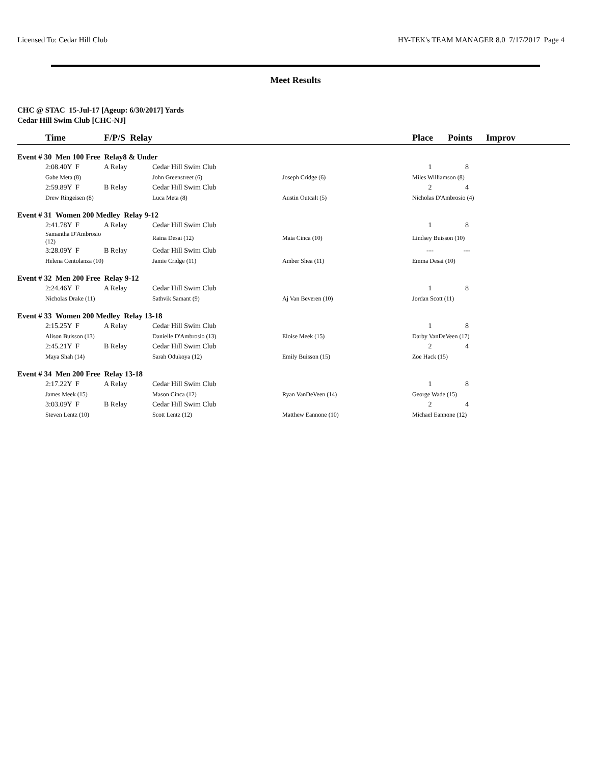Licensed To: Cedar Hill Club HY-TEK's TEAM MANAGER 8.0 7/17/2017 Page 4
Meet Results
CHC @ STAC 15-Jul-17 [Ageup: 6/30/2017] Yards
Cedar Hill Swim Club [CHC-NJ]
| | Time | F/P/S Relay | | | Place | Points | Improv |
| --- | --- | --- | --- | --- | --- | --- | --- |
| Event # 30 Men 100 Free Relay8 & Under | | | | | | | |
| | 2:08.40Y F | A Relay | Cedar Hill Swim Club | | 1 | 8 | |
| | Gabe Meta (8) | | John Greenstreet (6) | Joseph Cridge (6) | Miles Williamson (8) | | |
| | 2:59.89Y F | B Relay | Cedar Hill Swim Club | | 2 | 4 | |
| | Drew Ringeisen (8) | | Luca Meta (8) | Austin Outcalt (5) | Nicholas D'Ambrosio (4) | | |
| Event # 31 Women 200 Medley Relay 9-12 | | | | | | | |
| | 2:41.78Y F | A Relay | Cedar Hill Swim Club | | 1 | 8 | |
| | Samantha D'Ambrosio (12) | | Raina Desai (12) | Maia Cinca (10) | Lindsey Buisson (10) | | |
| | 3:28.09Y F | B Relay | Cedar Hill Swim Club | | --- | --- | |
| | Helena Centolanza (10) | | Jamie Cridge (11) | Amber Shea (11) | Emma Desai (10) | | |
| Event # 32 Men 200 Free Relay 9-12 | | | | | | | |
| | 2:24.46Y F | A Relay | Cedar Hill Swim Club | | 1 | 8 | |
| | Nicholas Drake (11) | | Sathvik Samant (9) | Aj Van Beveren (10) | Jordan Scott (11) | | |
| Event # 33 Women 200 Medley Relay 13-18 | | | | | | | |
| | 2:15.25Y F | A Relay | Cedar Hill Swim Club | | 1 | 8 | |
| | Alison Buisson (13) | | Danielle D'Ambrosio (13) | Eloise Meek (15) | Darby VanDeVeen (17) | | |
| | 2:45.21Y F | B Relay | Cedar Hill Swim Club | | 2 | 4 | |
| | Maya Shah (14) | | Sarah Odukoya (12) | Emily Buisson (15) | Zoe Hack (15) | | |
| Event # 34 Men 200 Free Relay 13-18 | | | | | | | |
| | 2:17.22Y F | A Relay | Cedar Hill Swim Club | | 1 | 8 | |
| | James Meek (15) | | Mason Cinca (12) | Ryan VanDeVeen (14) | George Wade (15) | | |
| | 3:03.09Y F | B Relay | Cedar Hill Swim Club | | 2 | 4 | |
| | Steven Lentz (10) | | Scott Lentz (12) | Matthew Eannone (10) | Michael Eannone (12) | | |